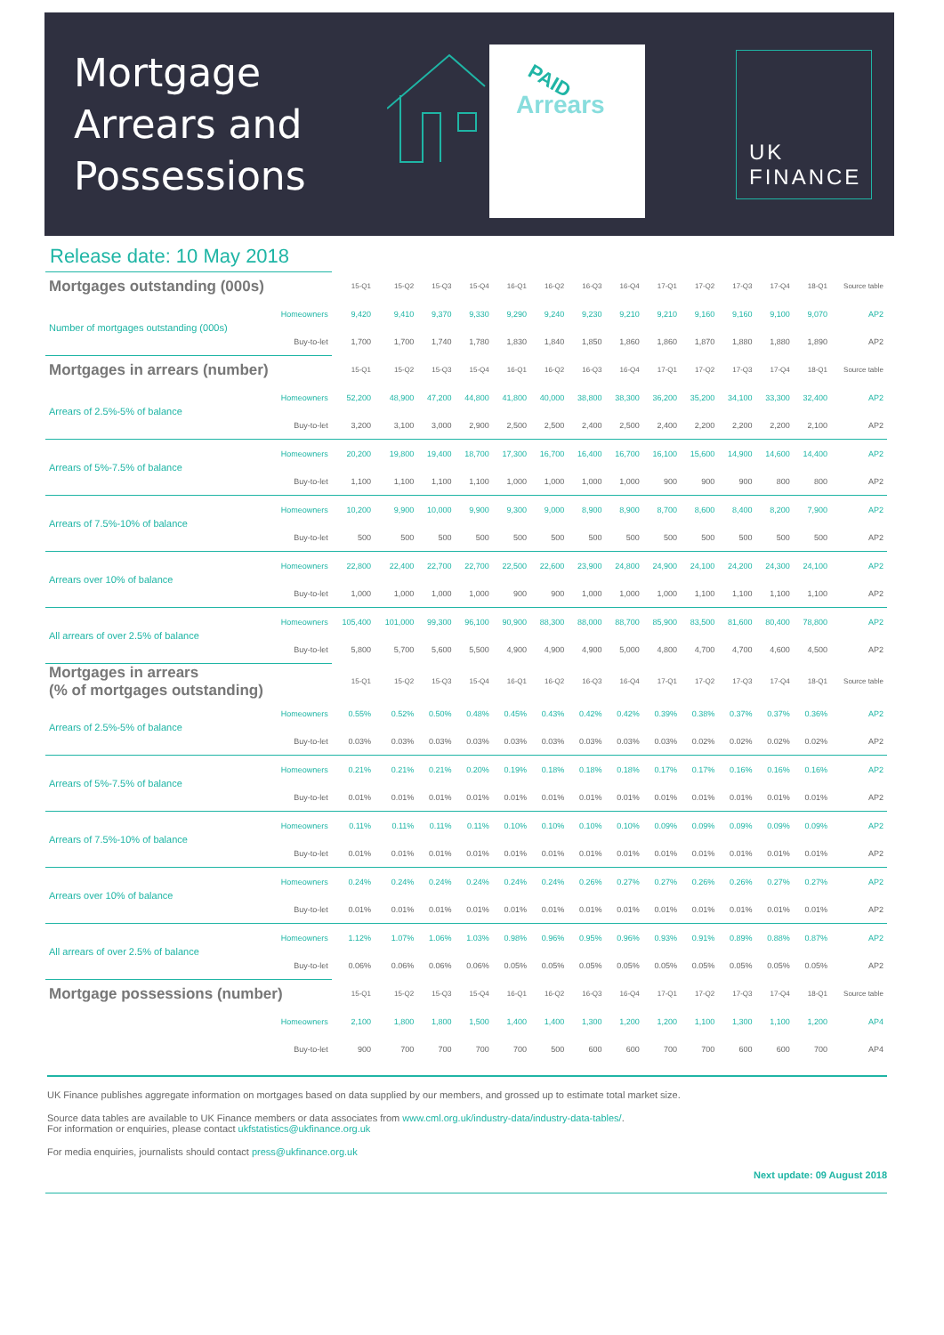Mortgage
Arrears and
Possessions
Arrears
PAID
UK
FINANCE
Release date: 10 May 2018
| Mortgages outstanding (000s) | | 15-Q1 | 15-Q2 | 15-Q3 | 15-Q4 | 16-Q1 | 16-Q2 | 16-Q3 | 16-Q4 | 17-Q1 | 17-Q2 | 17-Q3 | 17-Q4 | 18-Q1 | Source table |
| Number of mortgages outstanding (000s) | Homeowners | 9,420 | 9,410 | 9,370 | 9,330 | 9,290 | 9,240 | 9,230 | 9,210 | 9,210 | 9,160 | 9,160 | 9,100 | 9,070 | AP2 |
| | Buy-to-let | 1,700 | 1,700 | 1,740 | 1,780 | 1,830 | 1,840 | 1,850 | 1,860 | 1,860 | 1,870 | 1,880 | 1,880 | 1,890 | AP2 |
| Mortgages in arrears (number) | | 15-Q1 | 15-Q2 | 15-Q3 | 15-Q4 | 16-Q1 | 16-Q2 | 16-Q3 | 16-Q4 | 17-Q1 | 17-Q2 | 17-Q3 | 17-Q4 | 18-Q1 | Source table |
| Arrears of 2.5%-5% of balance | Homeowners | 52,200 | 48,900 | 47,200 | 44,800 | 41,800 | 40,000 | 38,800 | 38,300 | 36,200 | 35,200 | 34,100 | 33,300 | 32,400 | AP2 |
| | Buy-to-let | 3,200 | 3,100 | 3,000 | 2,900 | 2,500 | 2,500 | 2,400 | 2,500 | 2,400 | 2,200 | 2,200 | 2,200 | 2,100 | AP2 |
| Arrears of 5%-7.5% of balance | Homeowners | 20,200 | 19,800 | 19,400 | 18,700 | 17,300 | 16,700 | 16,400 | 16,700 | 16,100 | 15,600 | 14,900 | 14,600 | 14,400 | AP2 |
| | Buy-to-let | 1,100 | 1,100 | 1,100 | 1,100 | 1,000 | 1,000 | 1,000 | 1,000 | 900 | 900 | 900 | 800 | 800 | AP2 |
| Arrears of 7.5%-10% of balance | Homeowners | 10,200 | 9,900 | 10,000 | 9,900 | 9,300 | 9,000 | 8,900 | 8,900 | 8,700 | 8,600 | 8,400 | 8,200 | 7,900 | AP2 |
| | Buy-to-let | 500 | 500 | 500 | 500 | 500 | 500 | 500 | 500 | 500 | 500 | 500 | 500 | 500 | AP2 |
| Arrears over 10% of balance | Homeowners | 22,800 | 22,400 | 22,700 | 22,700 | 22,500 | 22,600 | 23,900 | 24,800 | 24,900 | 24,100 | 24,200 | 24,300 | 24,100 | AP2 |
| | Buy-to-let | 1,000 | 1,000 | 1,000 | 1,000 | 900 | 900 | 1,000 | 1,000 | 1,000 | 1,100 | 1,100 | 1,100 | 1,100 | AP2 |
| All arrears of over 2.5% of balance | Homeowners | 105,400 | 101,000 | 99,300 | 96,100 | 90,900 | 88,300 | 88,000 | 88,700 | 85,900 | 83,500 | 81,600 | 80,400 | 78,800 | AP2 |
| | Buy-to-let | 5,800 | 5,700 | 5,600 | 5,500 | 4,900 | 4,900 | 4,900 | 5,000 | 4,800 | 4,700 | 4,700 | 4,600 | 4,500 | AP2 |
| Mortgages in arrears (% of mortgages outstanding) | | 15-Q1 | 15-Q2 | 15-Q3 | 15-Q4 | 16-Q1 | 16-Q2 | 16-Q3 | 16-Q4 | 17-Q1 | 17-Q2 | 17-Q3 | 17-Q4 | 18-Q1 | Source table |
| Arrears of 2.5%-5% of balance | Homeowners | 0.55% | 0.52% | 0.50% | 0.48% | 0.45% | 0.43% | 0.42% | 0.42% | 0.39% | 0.38% | 0.37% | 0.37% | 0.36% | AP2 |
| | Buy-to-let | 0.03% | 0.03% | 0.03% | 0.03% | 0.03% | 0.03% | 0.03% | 0.03% | 0.03% | 0.02% | 0.02% | 0.02% | 0.02% | AP2 |
| Arrears of 5%-7.5% of balance | Homeowners | 0.21% | 0.21% | 0.21% | 0.20% | 0.19% | 0.18% | 0.18% | 0.18% | 0.17% | 0.17% | 0.16% | 0.16% | 0.16% | AP2 |
| | Buy-to-let | 0.01% | 0.01% | 0.01% | 0.01% | 0.01% | 0.01% | 0.01% | 0.01% | 0.01% | 0.01% | 0.01% | 0.01% | 0.01% | AP2 |
| Arrears of 7.5%-10% of balance | Homeowners | 0.11% | 0.11% | 0.11% | 0.11% | 0.10% | 0.10% | 0.10% | 0.10% | 0.09% | 0.09% | 0.09% | 0.09% | 0.09% | AP2 |
| | Buy-to-let | 0.01% | 0.01% | 0.01% | 0.01% | 0.01% | 0.01% | 0.01% | 0.01% | 0.01% | 0.01% | 0.01% | 0.01% | 0.01% | AP2 |
| Arrears over 10% of balance | Homeowners | 0.24% | 0.24% | 0.24% | 0.24% | 0.24% | 0.24% | 0.26% | 0.27% | 0.27% | 0.26% | 0.26% | 0.27% | 0.27% | AP2 |
| | Buy-to-let | 0.01% | 0.01% | 0.01% | 0.01% | 0.01% | 0.01% | 0.01% | 0.01% | 0.01% | 0.01% | 0.01% | 0.01% | 0.01% | AP2 |
| All arrears of over 2.5% of balance | Homeowners | 1.12% | 1.07% | 1.06% | 1.03% | 0.98% | 0.96% | 0.95% | 0.96% | 0.93% | 0.91% | 0.89% | 0.88% | 0.87% | AP2 |
| | Buy-to-let | 0.06% | 0.06% | 0.06% | 0.06% | 0.05% | 0.05% | 0.05% | 0.05% | 0.05% | 0.05% | 0.05% | 0.05% | 0.05% | AP2 |
| Mortgage possessions (number) | | 15-Q1 | 15-Q2 | 15-Q3 | 15-Q4 | 16-Q1 | 16-Q2 | 16-Q3 | 16-Q4 | 17-Q1 | 17-Q2 | 17-Q3 | 17-Q4 | 18-Q1 | Source table |
| | Homeowners | 2,100 | 1,800 | 1,800 | 1,500 | 1,400 | 1,400 | 1,300 | 1,200 | 1,200 | 1,100 | 1,300 | 1,100 | 1,200 | AP4 |
| | Buy-to-let | 900 | 700 | 700 | 700 | 700 | 500 | 600 | 600 | 700 | 700 | 600 | 600 | 700 | AP4 |
UK Finance publishes aggregate information on mortgages based on data supplied by our members, and grossed up to estimate total market size.
Source data tables are available to UK Finance members or data associates from www.cml.org.uk/industry-data/industry-data-tables/.
For information or enquiries, please contact ukfstatistics@ukfinance.org.uk
For media enquiries, journalists should contact press@ukfinance.org.uk
Next update: 09 August 2018